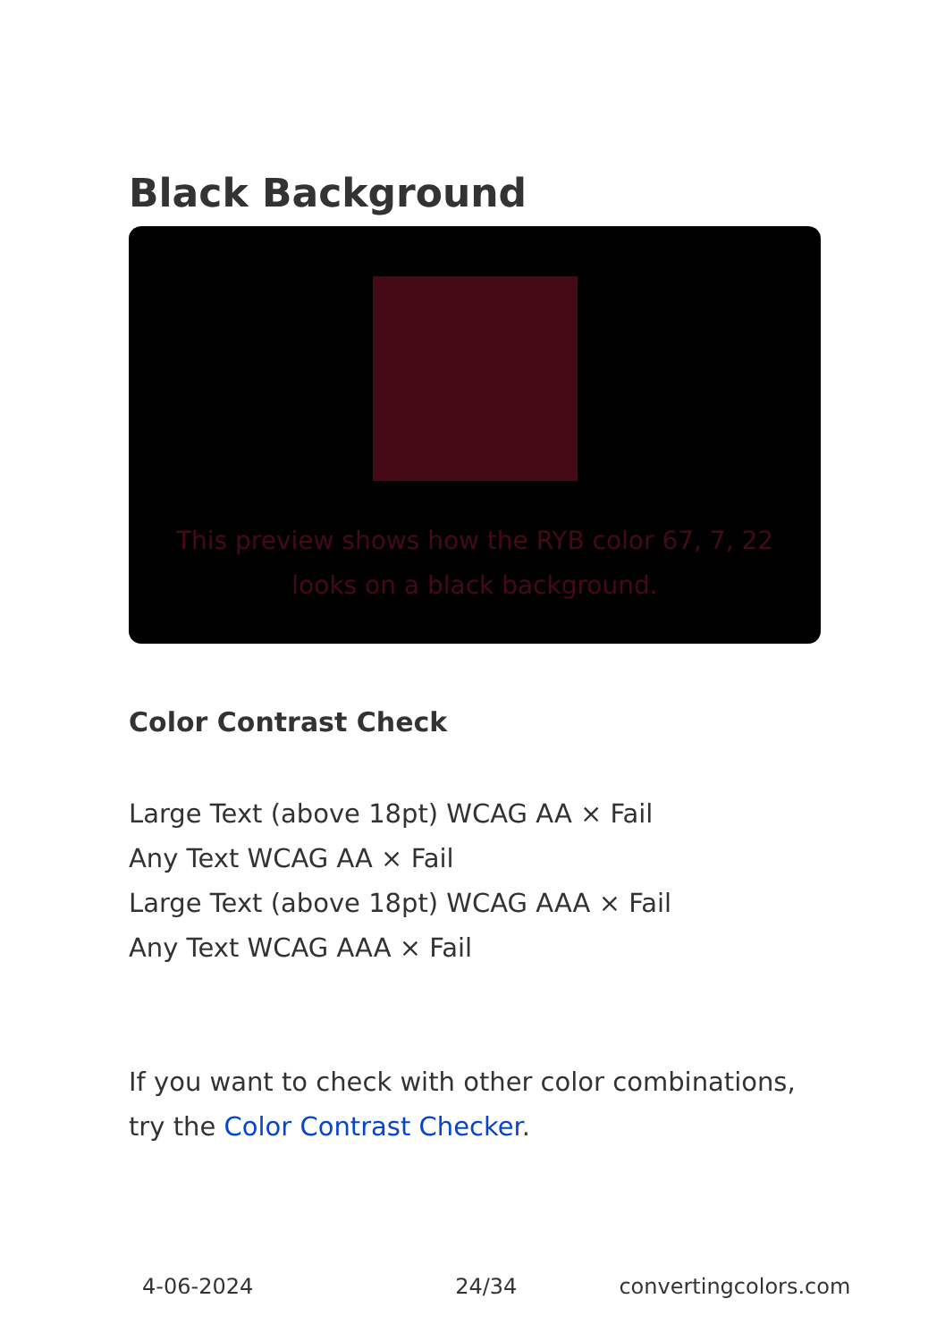Black Background
This preview shows how the RYB color 67, 7, 22 looks on a black background.
Color Contrast Check
Large Text (above 18pt) WCAG AA × Fail
Any Text WCAG AA × Fail
Large Text (above 18pt) WCAG AAA × Fail
Any Text WCAG AAA × Fail
If you want to check with other color combinations, try the Color Contrast Checker.
4-06-2024 24/34 convertingcolors.com